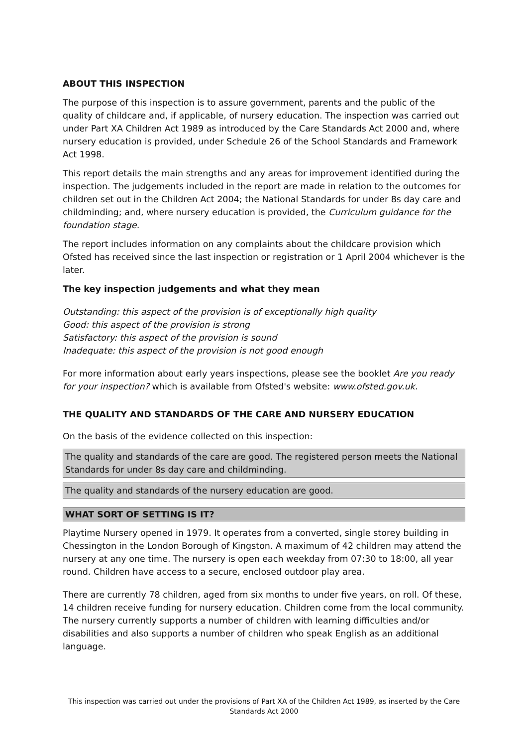ABOUT THIS INSPECTION
The purpose of this inspection is to assure government, parents and the public of the quality of childcare and, if applicable, of nursery education. The inspection was carried out under Part XA Children Act 1989 as introduced by the Care Standards Act 2000 and, where nursery education is provided, under Schedule 26 of the School Standards and Framework Act 1998.
This report details the main strengths and any areas for improvement identified during the inspection. The judgements included in the report are made in relation to the outcomes for children set out in the Children Act 2004; the National Standards for under 8s day care and childminding; and, where nursery education is provided, the Curriculum guidance for the foundation stage.
The report includes information on any complaints about the childcare provision which Ofsted has received since the last inspection or registration or 1 April 2004 whichever is the later.
The key inspection judgements and what they mean
Outstanding: this aspect of the provision is of exceptionally high quality
Good: this aspect of the provision is strong
Satisfactory: this aspect of the provision is sound
Inadequate: this aspect of the provision is not good enough
For more information about early years inspections, please see the booklet Are you ready for your inspection? which is available from Ofsted's website: www.ofsted.gov.uk.
THE QUALITY AND STANDARDS OF THE CARE AND NURSERY EDUCATION
On the basis of the evidence collected on this inspection:
The quality and standards of the care are good. The registered person meets the National Standards for under 8s day care and childminding.
The quality and standards of the nursery education are good.
WHAT SORT OF SETTING IS IT?
Playtime Nursery opened in 1979. It operates from a converted, single storey building in Chessington in the London Borough of Kingston. A maximum of 42 children may attend the nursery at any one time. The nursery is open each weekday from 07:30 to 18:00, all year round. Children have access to a secure, enclosed outdoor play area.
There are currently 78 children, aged from six months to under five years, on roll. Of these, 14 children receive funding for nursery education. Children come from the local community. The nursery currently supports a number of children with learning difficulties and/or disabilities and also supports a number of children who speak English as an additional language.
This inspection was carried out under the provisions of Part XA of the Children Act 1989, as inserted by the Care Standards Act 2000